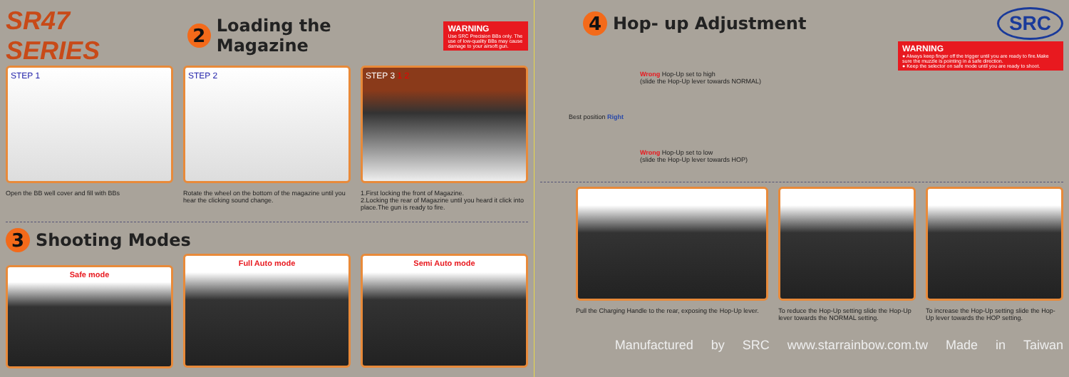SR47 SERIES
2 Loading the Magazine
WARNING
Use SRC Precision BBs only. The use of low-quality BBs may cause damage to your airsoft gun.
STEP 1
Open the BB well cover and fill with BBs
STEP 2
Rotate the wheel on the bottom of the magazine until you hear the clicking sound change.
STEP 3 1 2
1.First locking the front of Magazine.
2.Locking the rear of Magazine until you heard it click into place.The gun is ready to fire.
3 Shooting Modes
Safe mode
Full Auto mode Semi Auto mode
4 Hop- up Adjustment
SRC
WARNING
● Always keep finger off the trigger until you are ready to fire.Make sure the muzzle is pointing in a safe direction.
● Keep the selector on safe mode until you are ready to shoot.
Wrong Hop-Up set to high
(slide the Hop-Up lever towards NORMAL)
Best position Right
Wrong Hop-Up set to low
(slide the Hop-Up lever towards HOP)
Pull the Charging Handle to the rear, exposing the Hop-Up lever.
To reduce the Hop-Up setting slide the Hop-Up lever towards the NORMAL setting.
To increase the Hop-Up setting slide the Hop-Up lever towards the HOP setting.
Manufactured by SRC www.starrainbow.com.tw Made in Taiwan